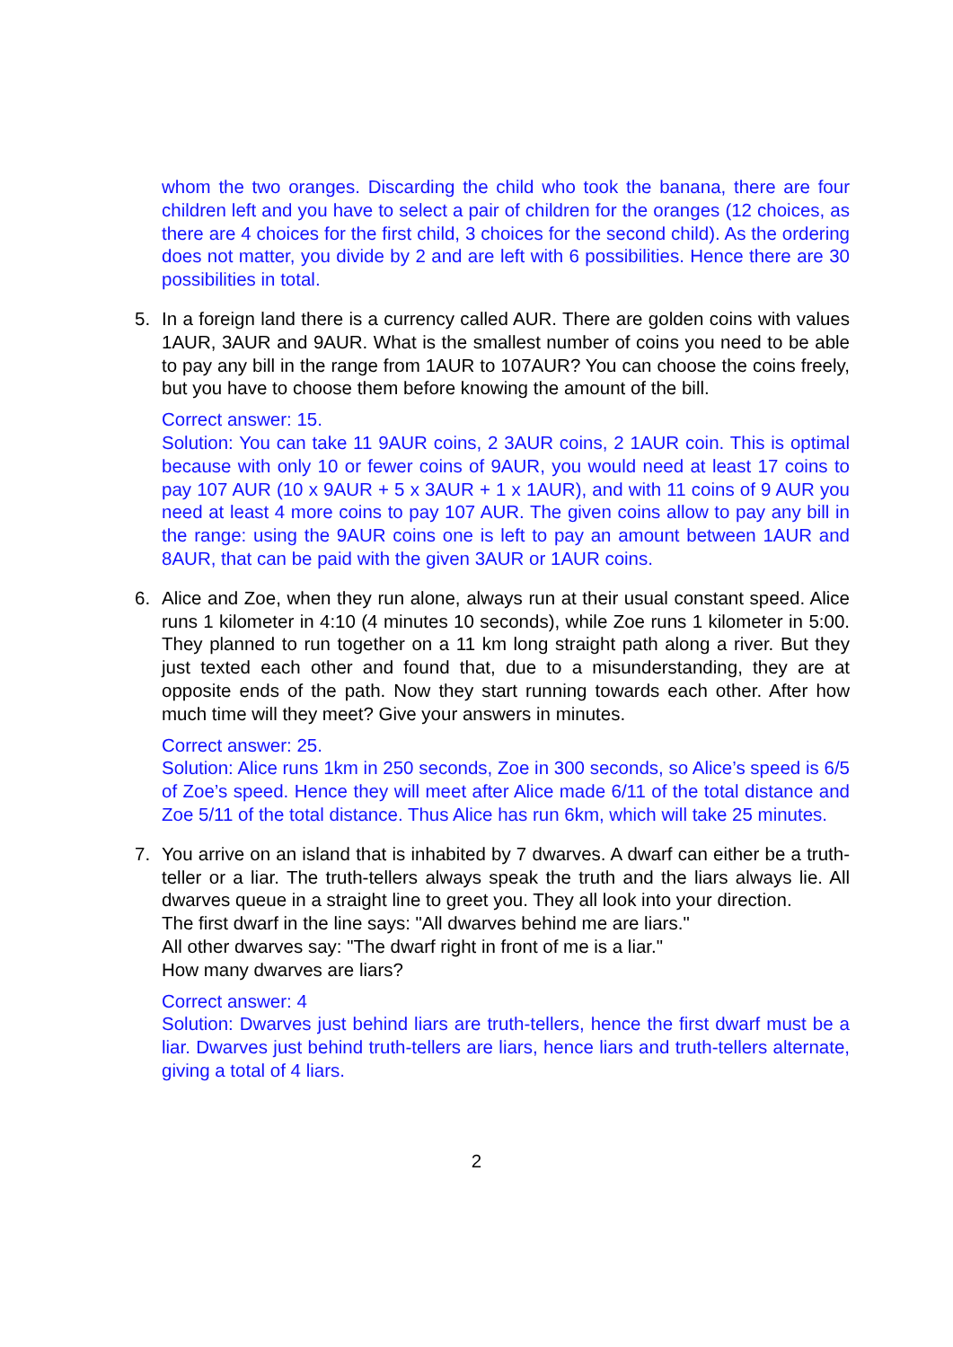whom the two oranges. Discarding the child who took the banana, there are four children left and you have to select a pair of children for the oranges (12 choices, as there are 4 choices for the first child, 3 choices for the second child). As the ordering does not matter, you divide by 2 and are left with 6 possibilities. Hence there are 30 possibilities in total.
5. In a foreign land there is a currency called AUR. There are golden coins with values 1AUR, 3AUR and 9AUR. What is the smallest number of coins you need to be able to pay any bill in the range from 1AUR to 107AUR? You can choose the coins freely, but you have to choose them before knowing the amount of the bill.
Correct answer: 15.
Solution: You can take 11 9AUR coins, 2 3AUR coins, 2 1AUR coin. This is optimal because with only 10 or fewer coins of 9AUR, you would need at least 17 coins to pay 107 AUR (10 x 9AUR + 5 x 3AUR + 1 x 1AUR), and with 11 coins of 9 AUR you need at least 4 more coins to pay 107 AUR. The given coins allow to pay any bill in the range: using the 9AUR coins one is left to pay an amount between 1AUR and 8AUR, that can be paid with the given 3AUR or 1AUR coins.
6. Alice and Zoe, when they run alone, always run at their usual constant speed. Alice runs 1 kilometer in 4:10 (4 minutes 10 seconds), while Zoe runs 1 kilometer in 5:00. They planned to run together on a 11 km long straight path along a river. But they just texted each other and found that, due to a misunderstanding, they are at opposite ends of the path. Now they start running towards each other. After how much time will they meet? Give your answers in minutes.
Correct answer: 25.
Solution: Alice runs 1km in 250 seconds, Zoe in 300 seconds, so Alice’s speed is 6/5 of Zoe’s speed. Hence they will meet after Alice made 6/11 of the total distance and Zoe 5/11 of the total distance. Thus Alice has run 6km, which will take 25 minutes.
7. You arrive on an island that is inhabited by 7 dwarves. A dwarf can either be a truth-teller or a liar. The truth-tellers always speak the truth and the liars always lie. All dwarves queue in a straight line to greet you. They all look into your direction.
The first dwarf in the line says: "All dwarves behind me are liars."
All other dwarves say: "The dwarf right in front of me is a liar."
How many dwarves are liars?
Correct answer: 4
Solution: Dwarves just behind liars are truth-tellers, hence the first dwarf must be a liar. Dwarves just behind truth-tellers are liars, hence liars and truth-tellers alternate, giving a total of 4 liars.
2